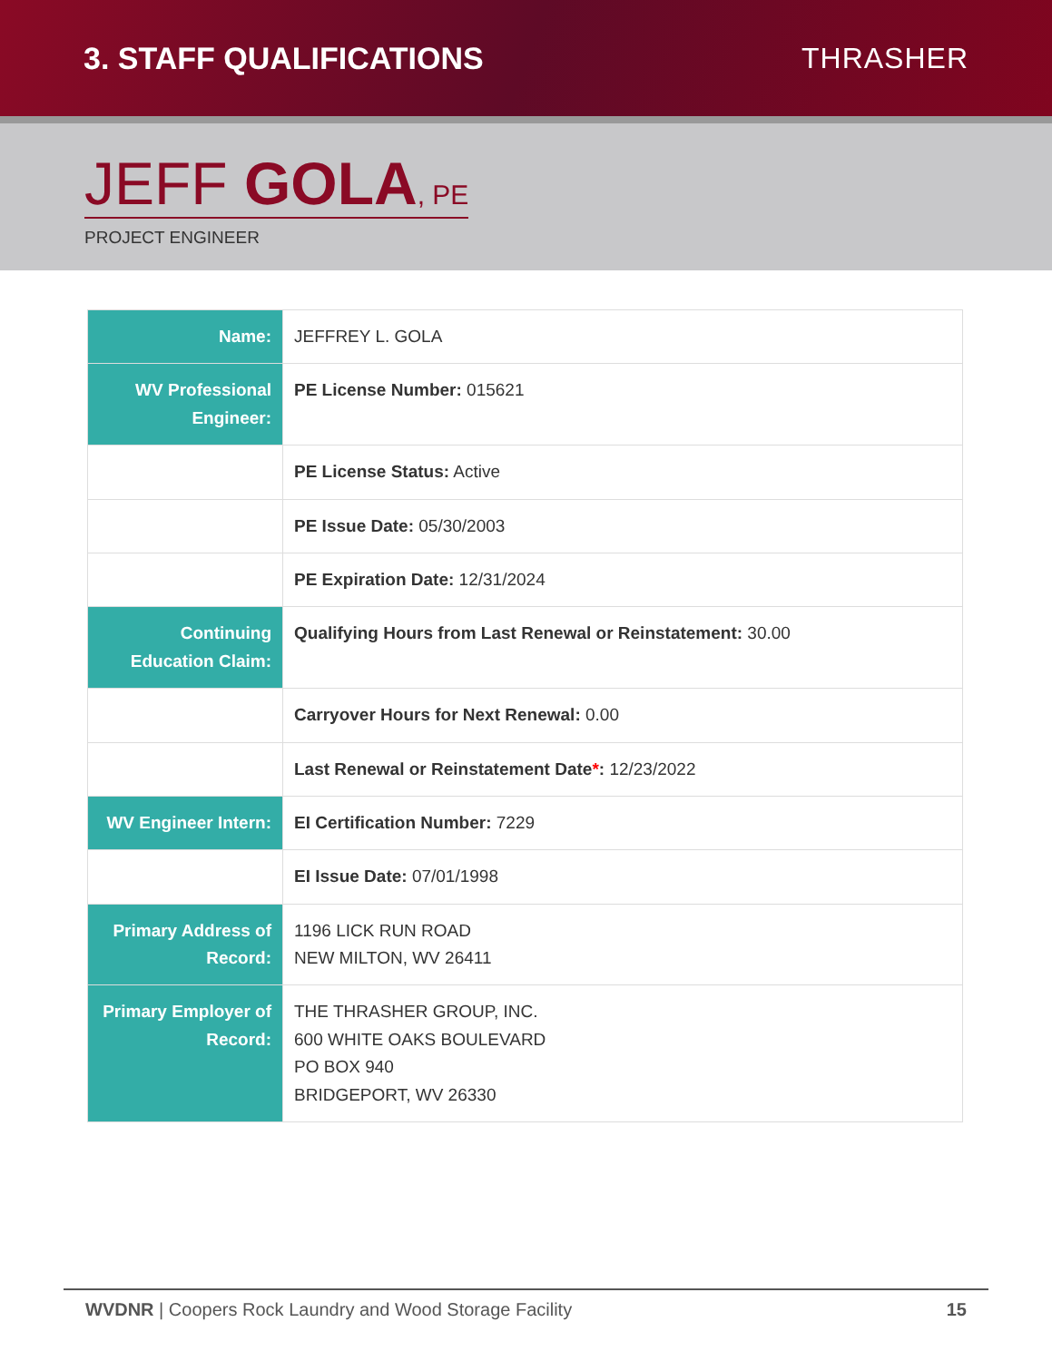3. STAFF QUALIFICATIONS THRASHER
JEFF GOLA, PE
PROJECT ENGINEER
| Name: | JEFFREY L. GOLA |
| WV Professional Engineer: | PE License Number: 015621 |
| | PE License Status: Active |
| | PE Issue Date: 05/30/2003 |
| | PE Expiration Date: 12/31/2024 |
| Continuing Education Claim: | Qualifying Hours from Last Renewal or Reinstatement: 30.00 |
| | Carryover Hours for Next Renewal: 0.00 |
| | Last Renewal or Reinstatement Date * : 12/23/2022 |
| WV Engineer Intern: | EI Certification Number: 7229 |
| | EI Issue Date: 07/01/1998 |
| Primary Address of Record: | 1196 LICK RUN ROAD NEW MILTON, WV 26411 |
| Primary Employer of Record: | THE THRASHER GROUP, INC. 600 WHITE OAKS BOULEVARD PO BOX 940 BRIDGEPORT, WV 26330 |
WVDNR | Coopers Rock Laundry and Wood Storage Facility 15